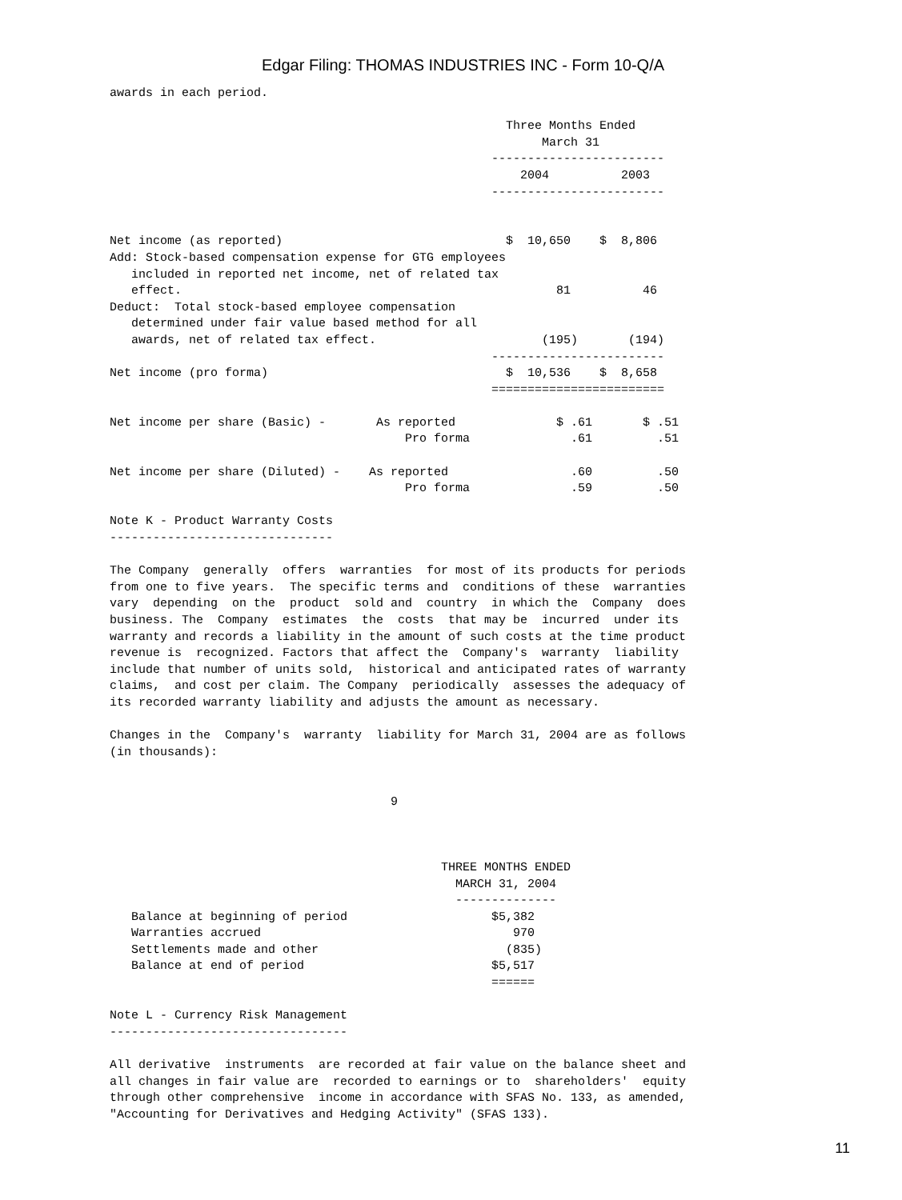Edgar Filing: THOMAS INDUSTRIES INC - Form 10-Q/A
awards in each period.

                                                       Three Months Ended
                                                            March 31
                                                     ------------------------
                                                         2004          2003
                                                     ------------------------


Net income (as reported)                               $  10,650    $  8,806
Add: Stock-based compensation expense for GTG employees
   included in reported net income, net of related tax
   effect.                                                    81          46
Deduct:  Total stock-based employee compensation
   determined under fair value based method for all
   awards, net of related tax effect.                       (195)       (194)
                                                     ------------------------
Net income (pro forma)                                 $  10,536    $  8,658
                                                     ========================

Net income per share (Basic) -       As reported              $ .61       $ .51
                                         Pro forma              .61         .51

Net income per share (Diluted) -    As reported                 .60         .50
                                         Pro forma              .59         .50

Note K - Product Warranty Costs
-------------------------------

The Company  generally  offers  warranties  for most of its products for periods
from one to five years.  The specific terms and  conditions of these  warranties
vary  depending  on the  product  sold and  country  in which the  Company  does
business. The  Company  estimates  the  costs  that may be  incurred  under its
warranty and records a liability in the amount of such costs at the time product
revenue is  recognized. Factors that affect the  Company's  warranty  liability
include that number of units sold,  historical and anticipated rates of warranty
claims,  and cost per claim. The Company  periodically  assesses the adequacy of
its recorded warranty liability and adjusts the amount as necessary.

Changes in the  Company's  warranty  liability for March 31, 2004 are as follows
(in thousands):


                                       9



                                              THREE MONTHS ENDED
                                                MARCH 31, 2004
                                                --------------
   Balance at beginning of period                    $5,382
   Warranties accrued                                   970
   Settlements made and other                          (835)
   Balance at end of period                          $5,517
                                                     ======

Note L - Currency Risk Management
---------------------------------

All derivative  instruments  are recorded at fair value on the balance sheet and
all changes in fair value are  recorded to earnings or to  shareholders'  equity
through other comprehensive  income in accordance with SFAS No. 133, as amended,
"Accounting for Derivatives and Hedging Activity" (SFAS 133).
11